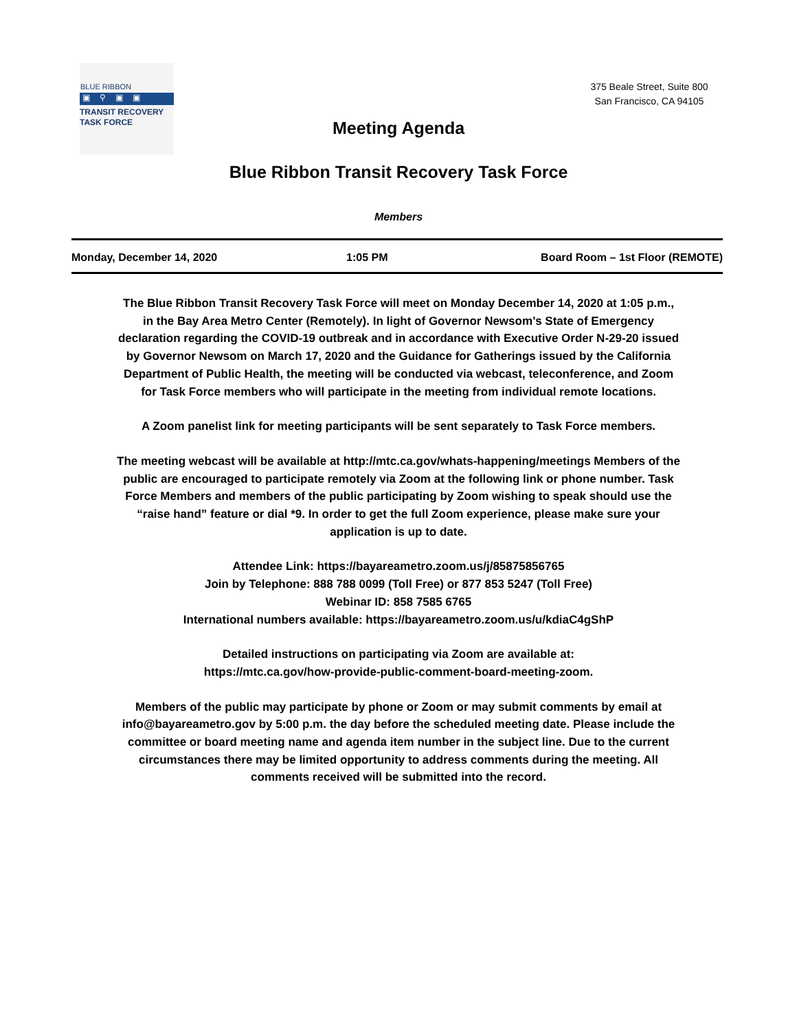BLUE RIBBON
▣⚲▣▣
TRANSIT RECOVERY
TASK FORCE
375 Beale Street, Suite 800
San Francisco, CA 94105
Meeting Agenda
Blue Ribbon Transit Recovery Task Force
Members
| Monday, December 14, 2020 | 1:05 PM | Board Room – 1st Floor (REMOTE) |
The Blue Ribbon Transit Recovery Task Force will meet on Monday December 14, 2020 at 1:05 p.m., in the Bay Area Metro Center (Remotely). In light of Governor Newsom’s State of Emergency declaration regarding the COVID-19 outbreak and in accordance with Executive Order N-29-20 issued by Governor Newsom on March 17, 2020 and the Guidance for Gatherings issued by the California Department of Public Health, the meeting will be conducted via webcast, teleconference, and Zoom for Task Force members who will participate in the meeting from individual remote locations.
A Zoom panelist link for meeting participants will be sent separately to Task Force members.
The meeting webcast will be available at http://mtc.ca.gov/whats-happening/meetings Members of the public are encouraged to participate remotely via Zoom at the following link or phone number. Task Force Members and members of the public participating by Zoom wishing to speak should use the “raise hand” feature or dial *9. In order to get the full Zoom experience, please make sure your application is up to date.
Attendee Link: https://bayareametro.zoom.us/j/85875856765
Join by Telephone: 888 788 0099 (Toll Free) or 877 853 5247 (Toll Free)
Webinar ID: 858 7585 6765
International numbers available: https://bayareametro.zoom.us/u/kdiaC4gShP
Detailed instructions on participating via Zoom are available at:
https://mtc.ca.gov/how-provide-public-comment-board-meeting-zoom.
Members of the public may participate by phone or Zoom or may submit comments by email at info@bayareametro.gov by 5:00 p.m. the day before the scheduled meeting date. Please include the committee or board meeting name and agenda item number in the subject line. Due to the current circumstances there may be limited opportunity to address comments during the meeting. All comments received will be submitted into the record.